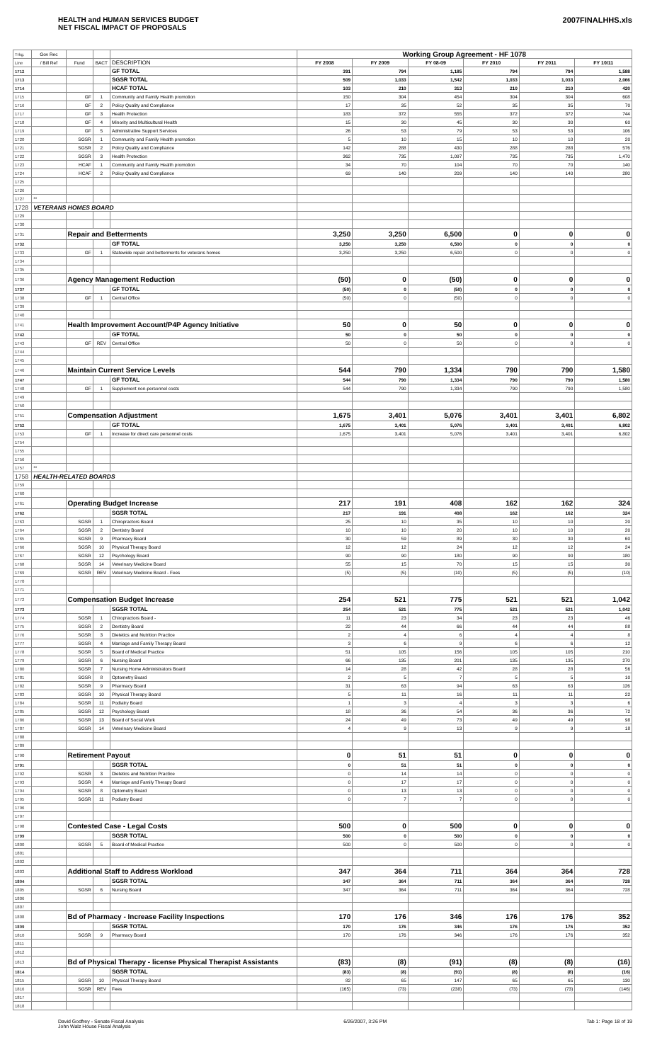HEALTH and HUMAN SERVICES BUDGET
NET FISCAL IMPACT OF PROPOSALS
2007FINALHHS.xls
| Trkg. | Gov Rec | | | | Working Group Agreement - HF 1078 | | | | | |
| Line | / Bill Ref | Fund | BACT | DESCRIPTION | FY 2008 | FY 2009 | FY 08-09 | FY 2010 | FY 2011 | FY 10/11 |
| 1712 | | | | GF TOTAL | 391 | 794 | 1,185 | 794 | 794 | 1,588 |
| 1713 | | | | SGSR TOTAL | 509 | 1,033 | 1,542 | 1,033 | 1,033 | 2,066 |
| 1714 | | | | HCAF TOTAL | 103 | 210 | 313 | 210 | 210 | 420 |
| 1715 | | GF | 1 | Community and Family Health promotion | 150 | 304 | 454 | 304 | 304 | 608 |
| 1716 | | GF | 2 | Policy Quality and Compliance | 17 | 35 | 52 | 35 | 35 | 70 |
| 1717 | | GF | 3 | Health Protection | 183 | 372 | 555 | 372 | 372 | 744 |
| 1718 | | GF | 4 | Minority and Multicultural Health | 15 | 30 | 45 | 30 | 30 | 60 |
| 1719 | | GF | 5 | Administrative Support Services | 26 | 53 | 79 | 53 | 53 | 106 |
| 1720 | | SGSR | 1 | Community and Family Health promotion | 5 | 10 | 15 | 10 | 10 | 20 |
| 1721 | | SGSR | 2 | Policy Quality and Compliance | 142 | 288 | 430 | 288 | 288 | 576 |
| 1722 | | SGSR | 3 | Health Protection | 362 | 735 | 1,097 | 735 | 735 | 1,470 |
| 1723 | | HCAF | 1 | Community and Family Health promotion | 34 | 70 | 104 | 70 | 70 | 140 |
| 1724 | | HCAF | 2 | Policy Quality and Compliance | 69 | 140 | 209 | 140 | 140 | 280 |
| 1725 | | | | | | | | | | |
| 1726 | | | | | | | | | | |
| 1727 | ** | | | | | | | | | |
| 1728 | VETERANS HOMES BOARD | | | | | | | | | |
| 1729 | | | | | | | | | | |
| 1730 | | | | | | | | | | |
| 1731 | | Repair and Betterments | | | 3,250 | 3,250 | 6,500 | 0 | 0 | 0 |
| 1732 | | | | GF TOTAL | 3,250 | 3,250 | 6,500 | 0 | 0 | 0 |
| 1733 | | GF | 1 | Statewide repair and betterments for veterans homes | 3,250 | 3,250 | 6,500 | 0 | 0 | 0 |
| 1734 | | | | | | | | | | |
| 1735 | | | | | | | | | | |
| 1736 | | Agency Management Reduction | | | (50) | 0 | (50) | 0 | 0 | 0 |
| 1737 | | | | GF TOTAL | (50) | 0 | (50) | 0 | 0 | 0 |
| 1738 | | GF | 1 | Central Office | (50) | 0 | (50) | 0 | 0 | 0 |
| 1739 | | | | | | | | | | |
| 1740 | | | | | | | | | | |
| 1741 | | Health Improvement Account/P4P Agency Initiative | | | 50 | 0 | 50 | 0 | 0 | 0 |
| 1742 | | | | GF TOTAL | 50 | 0 | 50 | 0 | 0 | 0 |
| 1743 | | GF | REV | Central Office | 50 | 0 | 50 | 0 | 0 | 0 |
| 1744 | | | | | | | | | | |
| 1745 | | | | | | | | | | |
| 1746 | | Maintain Current Service Levels | | | 544 | 790 | 1,334 | 790 | 790 | 1,580 |
| 1747 | | | | GF TOTAL | 544 | 790 | 1,334 | 790 | 790 | 1,580 |
| 1748 | | GF | 1 | Supplement non-personnel costs | 544 | 790 | 1,334 | 790 | 790 | 1,580 |
| 1749 | | | | | | | | | | |
| 1750 | | | | | | | | | | |
| 1751 | | Compensation Adjustment | | | 1,675 | 3,401 | 5,076 | 3,401 | 3,401 | 6,802 |
| 1752 | | | | GF TOTAL | 1,675 | 3,401 | 5,076 | 3,401 | 3,401 | 6,802 |
| 1753 | | GF | 1 | Increase for direct care personnel costs | 1,675 | 3,401 | 5,076 | 3,401 | 3,401 | 6,802 |
| 1754 | | | | | | | | | | |
| 1755 | | | | | | | | | | |
| 1756 | | | | | | | | | | |
| 1757 | ** | | | | | | | | | |
| 1758 | HEALTH-RELATED BOARDS | | | | | | | | | |
| 1759 | | | | | | | | | | |
| 1760 | | | | | | | | | | |
| 1761 | | Operating Budget Increase | | | 217 | 191 | 408 | 162 | 162 | 324 |
| 1762 | | | | SGSR TOTAL | 217 | 191 | 408 | 162 | 162 | 324 |
| 1763 | | SGSR | 1 | Chiropractors Board | 25 | 10 | 35 | 10 | 10 | 20 |
| 1764 | | SGSR | 2 | Dentistry Board | 10 | 10 | 20 | 10 | 10 | 20 |
| 1765 | | SGSR | 9 | Pharmacy Board | 30 | 59 | 89 | 30 | 30 | 60 |
| 1766 | | SGSR | 10 | Physical Therapy Board | 12 | 12 | 24 | 12 | 12 | 24 |
| 1767 | | SGSR | 12 | Psychology Board | 90 | 90 | 180 | 90 | 90 | 180 |
| 1768 | | SGSR | 14 | Veterinary Medicine Board | 55 | 15 | 70 | 15 | 15 | 30 |
| 1769 | | SGSR | REV | Veterinary Medicine Board - Fees | (5) | (5) | (10) | (5) | (5) | (10) |
| 1770 | | | | | | | | | | |
| 1771 | | | | | | | | | | |
| 1772 | | Compensation Budget Increase | | | 254 | 521 | 775 | 521 | 521 | 1,042 |
| 1773 | | | | SGSR TOTAL | 254 | 521 | 775 | 521 | 521 | 1,042 |
| 1774 | | SGSR | 1 | Chiropractors Board - | 11 | 23 | 34 | 23 | 23 | 46 |
| 1775 | | SGSR | 2 | Dentistry Board | 22 | 44 | 66 | 44 | 44 | 88 |
| 1776 | | SGSR | 3 | Dietetics and Nutrition Practice | 2 | 4 | 6 | 4 | 4 | 8 |
| 1777 | | SGSR | 4 | Marriage and Family Therapy Board | 3 | 6 | 9 | 6 | 6 | 12 |
| 1778 | | SGSR | 5 | Board of Medical Practice | 51 | 105 | 156 | 105 | 105 | 210 |
| 1779 | | SGSR | 6 | Nursing Board | 66 | 135 | 201 | 135 | 135 | 270 |
| 1780 | | SGSR | 7 | Nursing Home Administrators Board | 14 | 28 | 42 | 28 | 28 | 56 |
| 1781 | | SGSR | 8 | Optometry Board | 2 | 5 | 7 | 5 | 5 | 10 |
| 1782 | | SGSR | 9 | Pharmacy Board | 31 | 63 | 94 | 63 | 63 | 126 |
| 1783 | | SGSR | 10 | Physical Therapy Board | 5 | 11 | 16 | 11 | 11 | 22 |
| 1784 | | SGSR | 11 | Podiatry Board | 1 | 3 | 4 | 3 | 3 | 6 |
| 1785 | | SGSR | 12 | Psychology Board | 18 | 36 | 54 | 36 | 36 | 72 |
| 1786 | | SGSR | 13 | Board of Social Work | 24 | 49 | 73 | 49 | 49 | 98 |
| 1787 | | SGSR | 14 | Veterinary Medicine Board | 4 | 9 | 13 | 9 | 9 | 18 |
| 1788 | | | | | | | | | | |
| 1789 | | | | | | | | | | |
| 1790 | | Retirement Payout | | | 0 | 51 | 51 | 0 | 0 | 0 |
| 1791 | | | | SGSR TOTAL | 0 | 51 | 51 | 0 | 0 | 0 |
| 1792 | | SGSR | 3 | Dietetics and Nutrition Practice | 0 | 14 | 14 | 0 | 0 | 0 |
| 1793 | | SGSR | 4 | Marriage and Family Therapy Board | 0 | 17 | 17 | 0 | 0 | 0 |
| 1794 | | SGSR | 8 | Optometry Board | 0 | 13 | 13 | 0 | 0 | 0 |
| 1795 | | SGSR | 11 | Podiatry Board | 0 | 7 | 7 | 0 | 0 | 0 |
| 1796 | | | | | | | | | | |
| 1797 | | | | | | | | | | |
| 1798 | | Contested Case - Legal Costs | | | 500 | 0 | 500 | 0 | 0 | 0 |
| 1799 | | | | SGSR TOTAL | 500 | 0 | 500 | 0 | 0 | 0 |
| 1800 | | SGSR | 5 | Board of Medical Practice | 500 | 0 | 500 | 0 | 0 | 0 |
| 1801 | | | | | | | | | | |
| 1802 | | | | | | | | | | |
| 1803 | | Additional Staff to Address Workload | | | 347 | 364 | 711 | 364 | 364 | 728 |
| 1804 | | | | SGSR TOTAL | 347 | 364 | 711 | 364 | 364 | 728 |
| 1805 | | SGSR | 6 | Nursing Board | 347 | 364 | 711 | 364 | 364 | 728 |
| 1806 | | | | | | | | | | |
| 1807 | | | | | | | | | | |
| 1808 | | Bd of Pharmacy - Increase Facility Inspections | | | 170 | 176 | 346 | 176 | 176 | 352 |
| 1809 | | | | SGSR TOTAL | 170 | 176 | 346 | 176 | 176 | 352 |
| 1810 | | SGSR | 9 | Pharmacy Board | 170 | 176 | 346 | 176 | 176 | 352 |
| 1811 | | | | | | | | | | |
| 1812 | | | | | | | | | | |
| 1813 | | Bd of Physical Therapy - license Physical Therapist Assistants | | | (83) | (8) | (91) | (8) | (8) | (16) |
| 1814 | | | | SGSR TOTAL | (83) | (8) | (91) | (8) | (8) | (16) |
| 1815 | | SGSR | 10 | Physical Therapy Board | 82 | 65 | 147 | 65 | 65 | 130 |
| 1816 | | SGSR | REV | Fees | (165) | (73) | (238) | (73) | (73) | (146) |
| 1817 | | | | | | | | | | |
| 1818 | | | | | | | | | | |
David Godfrey - Senate Fiscal Analysis
John Walz House Fiscal Analysis
6/26/2007, 3:26 PM Tab 1: Page 18 of 19